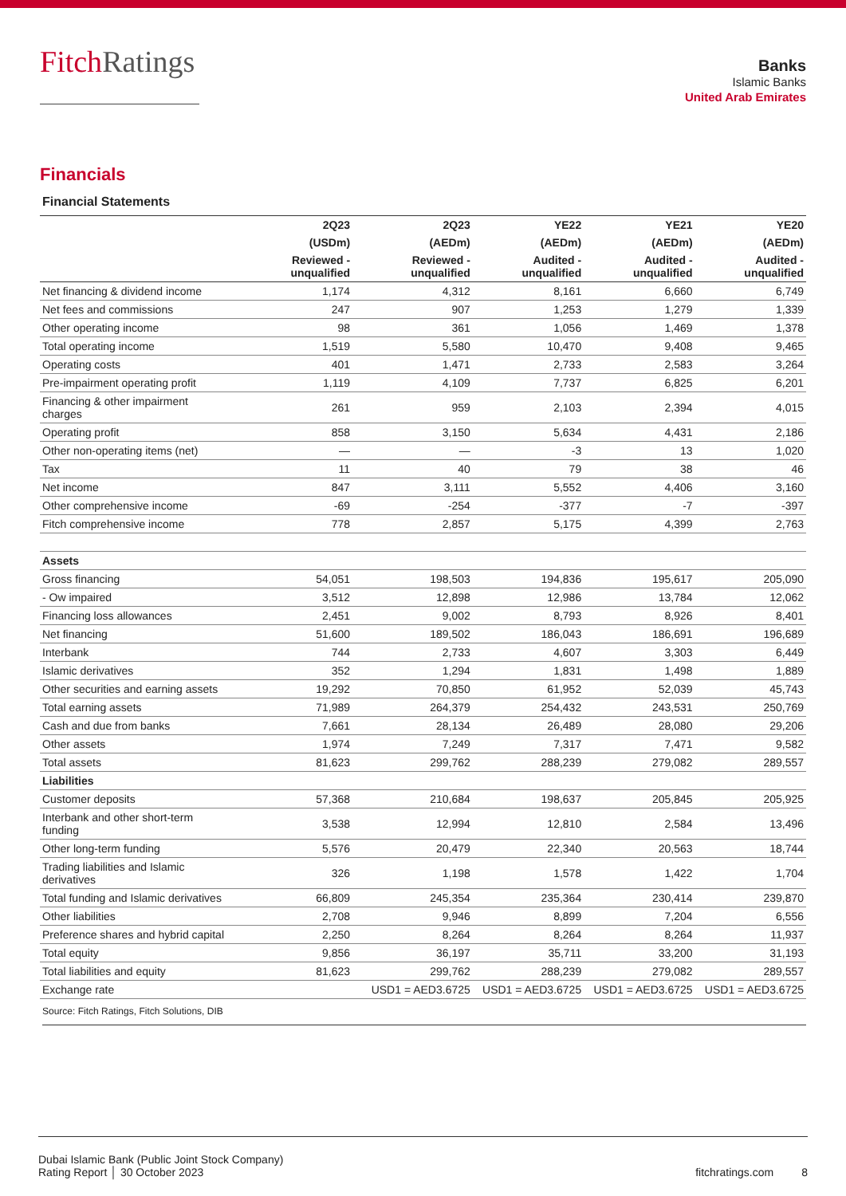FitchRatings
Banks
Islamic Banks
United Arab Emirates
Financials
Financial Statements
| | 2Q23 | 2Q23 | YE22 | YE21 | YE20 |
| --- | --- | --- | --- | --- | --- |
| | (USDm) | (AEDm) | (AEDm) | (AEDm) | (AEDm) |
| | Reviewed - unqualified | Reviewed - unqualified | Audited - unqualified | Audited - unqualified | Audited - unqualified |
| Net financing & dividend income | 1,174 | 4,312 | 8,161 | 6,660 | 6,749 |
| Net fees and commissions | 247 | 907 | 1,253 | 1,279 | 1,339 |
| Other operating income | 98 | 361 | 1,056 | 1,469 | 1,378 |
| Total operating income | 1,519 | 5,580 | 10,470 | 9,408 | 9,465 |
| Operating costs | 401 | 1,471 | 2,733 | 2,583 | 3,264 |
| Pre-impairment operating profit | 1,119 | 4,109 | 7,737 | 6,825 | 6,201 |
| Financing & other impairment charges | 261 | 959 | 2,103 | 2,394 | 4,015 |
| Operating profit | 858 | 3,150 | 5,634 | 4,431 | 2,186 |
| Other non-operating items (net) | — | — | -3 | 13 | 1,020 |
| Tax | 11 | 40 | 79 | 38 | 46 |
| Net income | 847 | 3,111 | 5,552 | 4,406 | 3,160 |
| Other comprehensive income | -69 | -254 | -377 | -7 | -397 |
| Fitch comprehensive income | 778 | 2,857 | 5,175 | 4,399 | 2,763 |
| Assets | | | | | |
| Gross financing | 54,051 | 198,503 | 194,836 | 195,617 | 205,090 |
| - Ow impaired | 3,512 | 12,898 | 12,986 | 13,784 | 12,062 |
| Financing loss allowances | 2,451 | 9,002 | 8,793 | 8,926 | 8,401 |
| Net financing | 51,600 | 189,502 | 186,043 | 186,691 | 196,689 |
| Interbank | 744 | 2,733 | 4,607 | 3,303 | 6,449 |
| Islamic derivatives | 352 | 1,294 | 1,831 | 1,498 | 1,889 |
| Other securities and earning assets | 19,292 | 70,850 | 61,952 | 52,039 | 45,743 |
| Total earning assets | 71,989 | 264,379 | 254,432 | 243,531 | 250,769 |
| Cash and due from banks | 7,661 | 28,134 | 26,489 | 28,080 | 29,206 |
| Other assets | 1,974 | 7,249 | 7,317 | 7,471 | 9,582 |
| Total assets | 81,623 | 299,762 | 288,239 | 279,082 | 289,557 |
| Liabilities | | | | | |
| Customer deposits | 57,368 | 210,684 | 198,637 | 205,845 | 205,925 |
| Interbank and other short-term funding | 3,538 | 12,994 | 12,810 | 2,584 | 13,496 |
| Other long-term funding | 5,576 | 20,479 | 22,340 | 20,563 | 18,744 |
| Trading liabilities and Islamic derivatives | 326 | 1,198 | 1,578 | 1,422 | 1,704 |
| Total funding and Islamic derivatives | 66,809 | 245,354 | 235,364 | 230,414 | 239,870 |
| Other liabilities | 2,708 | 9,946 | 8,899 | 7,204 | 6,556 |
| Preference shares and hybrid capital | 2,250 | 8,264 | 8,264 | 8,264 | 11,937 |
| Total equity | 9,856 | 36,197 | 35,711 | 33,200 | 31,193 |
| Total liabilities and equity | 81,623 | 299,762 | 288,239 | 279,082 | 289,557 |
| Exchange rate | | USD1 = AED3.6725 | USD1 = AED3.6725 | USD1 = AED3.6725 | USD1 = AED3.6725 |
Source: Fitch Ratings, Fitch Solutions, DIB
Dubai Islamic Bank (Public Joint Stock Company)
Rating Report │ 30 October 2023
fitchratings.com 8